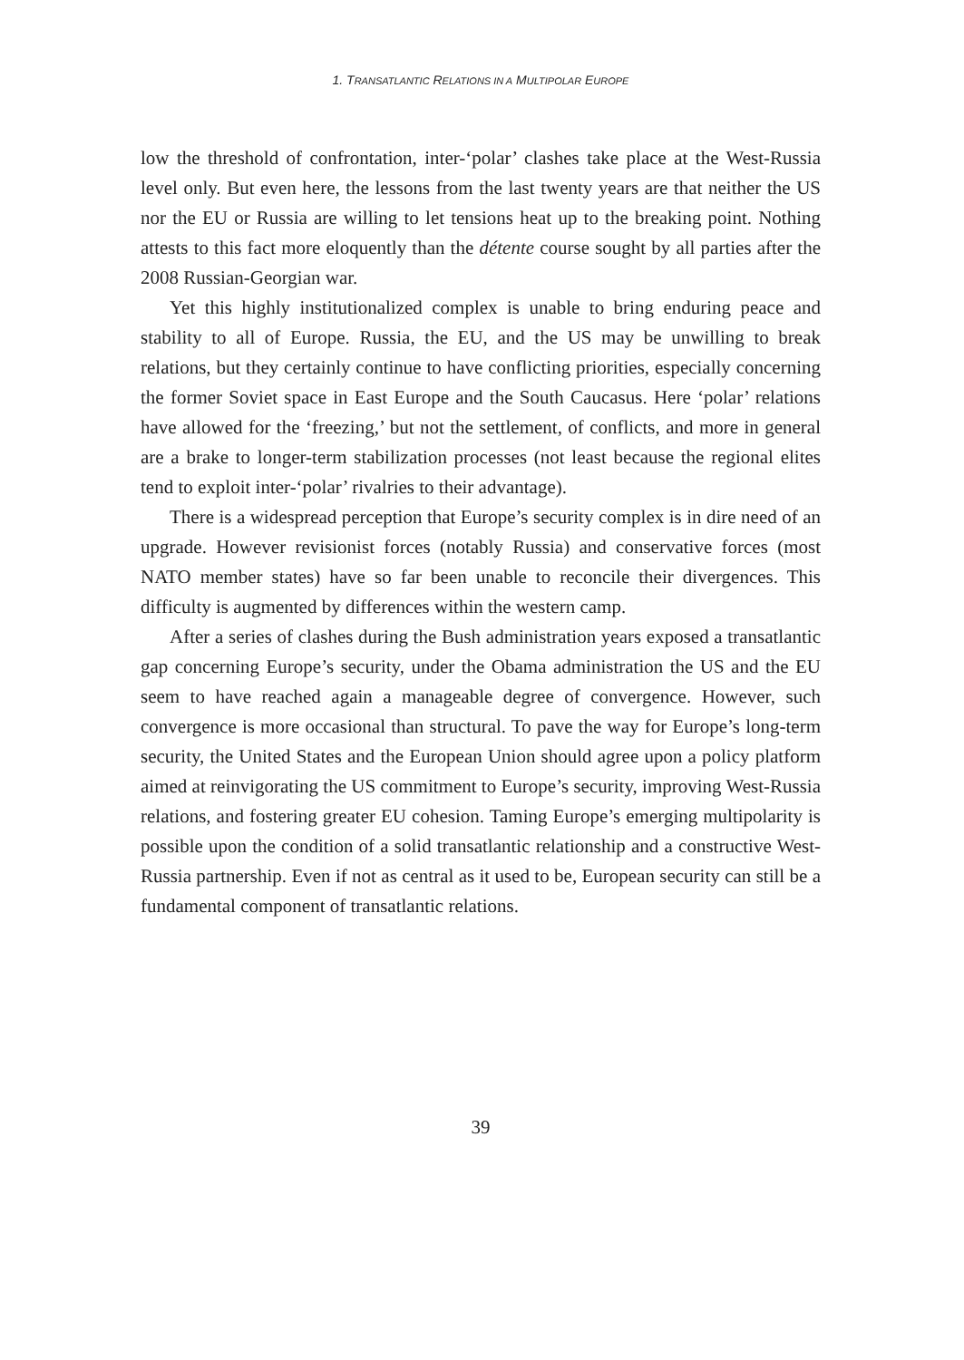1. TRANSATLANTIC RELATIONS IN A MULTIPOLAR EUROPE
low the threshold of confrontation, inter-‘polar’ clashes take place at the West-Russia level only. But even here, the lessons from the last twenty years are that neither the US nor the EU or Russia are willing to let tensions heat up to the breaking point. Nothing attests to this fact more eloquently than the détente course sought by all parties after the 2008 Russian-Georgian war.
Yet this highly institutionalized complex is unable to bring enduring peace and stability to all of Europe. Russia, the EU, and the US may be unwilling to break relations, but they certainly continue to have conflicting priorities, especially concerning the former Soviet space in East Europe and the South Caucasus. Here ‘polar’ relations have allowed for the ‘freezing,’ but not the settlement, of conflicts, and more in general are a brake to longer-term stabilization processes (not least because the regional elites tend to exploit inter-‘polar’ rivalries to their advantage).
There is a widespread perception that Europe’s security complex is in dire need of an upgrade. However revisionist forces (notably Russia) and conservative forces (most NATO member states) have so far been unable to reconcile their divergences. This difficulty is augmented by differences within the western camp.
After a series of clashes during the Bush administration years exposed a transatlantic gap concerning Europe’s security, under the Obama administration the US and the EU seem to have reached again a manageable degree of convergence. However, such convergence is more occasional than structural. To pave the way for Europe’s long-term security, the United States and the European Union should agree upon a policy platform aimed at reinvigorating the US commitment to Europe’s security, improving West-Russia relations, and fostering greater EU cohesion. Taming Europe’s emerging multipolarity is possible upon the condition of a solid transatlantic relationship and a constructive West-Russia partnership. Even if not as central as it used to be, European security can still be a fundamental component of transatlantic relations.
39